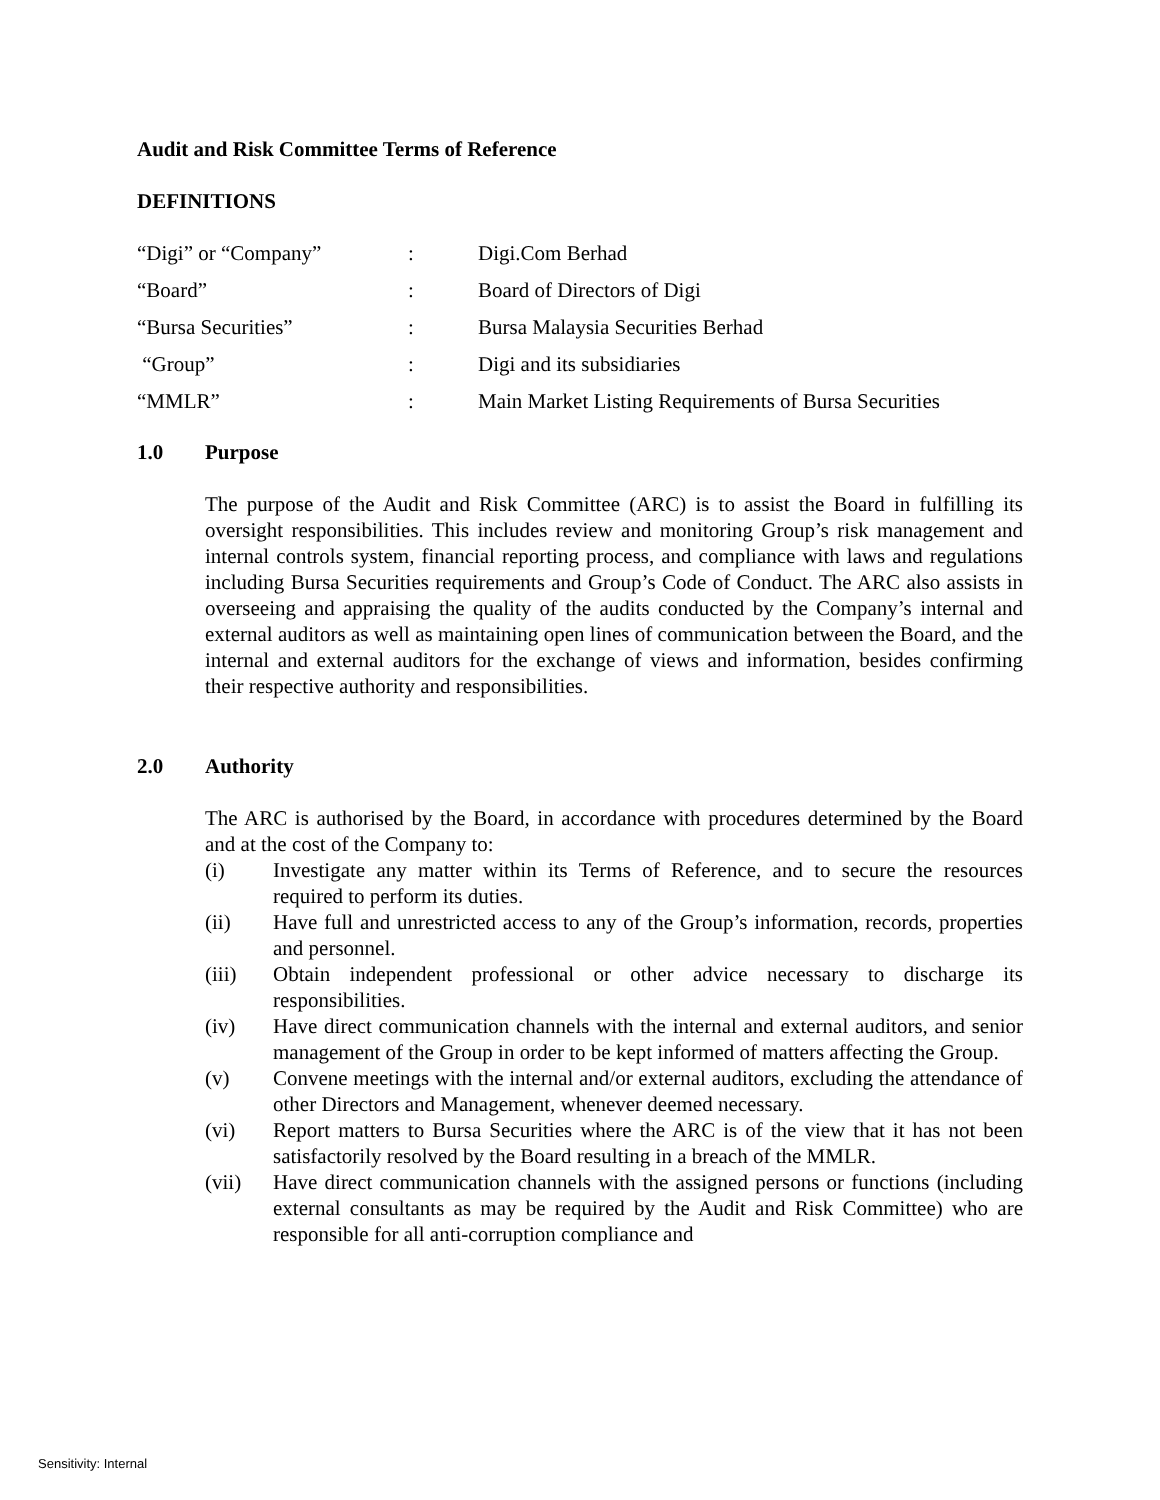Audit and Risk Committee Terms of Reference
DEFINITIONS
| “Digi” or “Company” | : | Digi.Com Berhad |
| “Board” | : | Board of Directors of Digi |
| “Bursa Securities” | : | Bursa Malaysia Securities Berhad |
| “Group” | : | Digi and its subsidiaries |
| “MMLR” | : | Main Market Listing Requirements of Bursa Securities |
1.0 Purpose
The purpose of the Audit and Risk Committee (ARC) is to assist the Board in fulfilling its oversight responsibilities. This includes review and monitoring Group’s risk management and internal controls system, financial reporting process, and compliance with laws and regulations including Bursa Securities requirements and Group’s Code of Conduct. The ARC also assists in overseeing and appraising the quality of the audits conducted by the Company’s internal and external auditors as well as maintaining open lines of communication between the Board, and the internal and external auditors for the exchange of views and information, besides confirming their respective authority and responsibilities.
2.0 Authority
The ARC is authorised by the Board, in accordance with procedures determined by the Board and at the cost of the Company to:
(i) Investigate any matter within its Terms of Reference, and to secure the resources required to perform its duties.
(ii) Have full and unrestricted access to any of the Group’s information, records, properties and personnel.
(iii) Obtain independent professional or other advice necessary to discharge its responsibilities.
(iv) Have direct communication channels with the internal and external auditors, and senior management of the Group in order to be kept informed of matters affecting the Group.
(v) Convene meetings with the internal and/or external auditors, excluding the attendance of other Directors and Management, whenever deemed necessary.
(vi) Report matters to Bursa Securities where the ARC is of the view that it has not been satisfactorily resolved by the Board resulting in a breach of the MMLR.
(vii) Have direct communication channels with the assigned persons or functions (including external consultants as may be required by the Audit and Risk Committee) who are responsible for all anti-corruption compliance and
Sensitivity: Internal